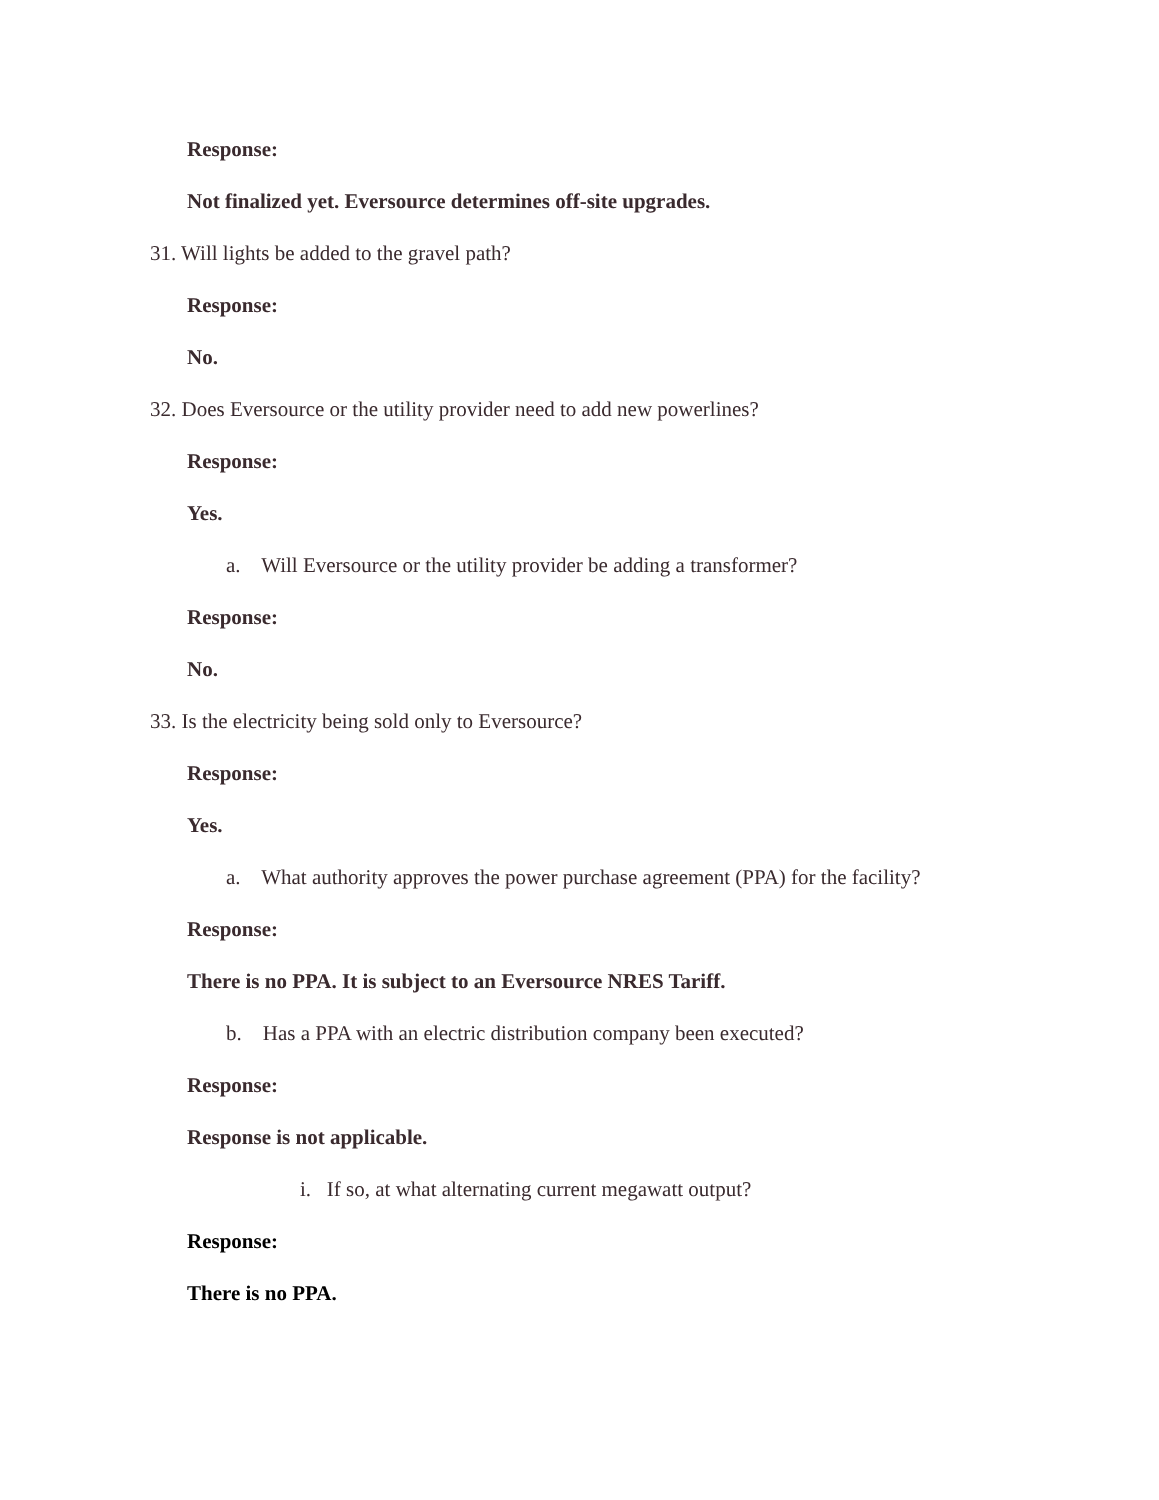Response:
Not finalized yet. Eversource determines off-site upgrades.
31. Will lights be added to the gravel path?
Response:
No.
32. Does Eversource or the utility provider need to add new powerlines?
Response:
Yes.
a. Will Eversource or the utility provider be adding a transformer?
Response:
No.
33. Is the electricity being sold only to Eversource?
Response:
Yes.
a. What authority approves the power purchase agreement (PPA) for the facility?
Response:
There is no PPA. It is subject to an Eversource NRES Tariff.
b. Has a PPA with an electric distribution company been executed?
Response:
Response is not applicable.
i. If so, at what alternating current megawatt output?
Response:
There is no PPA.